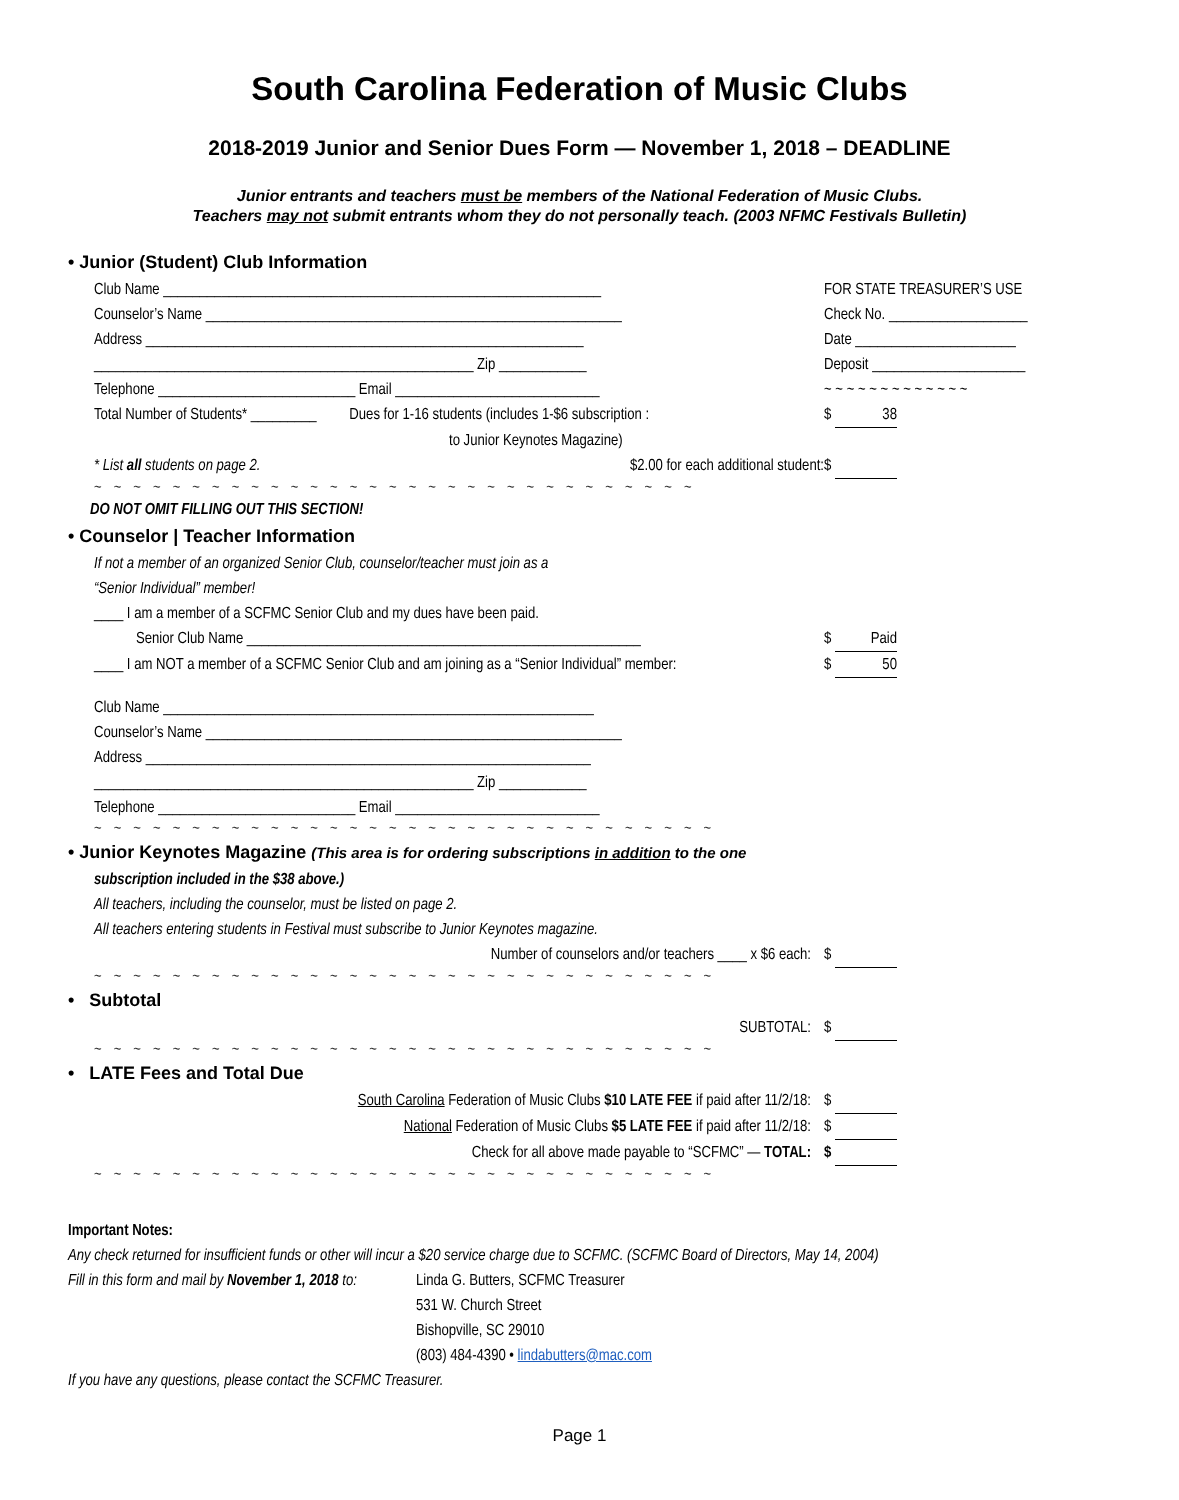South Carolina Federation of Music Clubs
2018-2019 Junior and Senior Dues Form — November 1, 2018 – DEADLINE
Junior entrants and teachers must be members of the National Federation of Music Clubs.
Teachers may not submit entrants whom they do not personally teach. (2003 NFMC Festivals Bulletin)
• Junior (Student) Club Information
Club Name ____________________________________________________________
FOR STATE TREASURER’S USE
Counselor’s Name _________________________________________________________
Check No. ___________________
Address ____________________________________________________________
Date ______________________
____________________________________________________ Zip ____________
Deposit _____________________
Telephone ___________________________ Email ____________________________
~ ~ ~ ~ ~ ~ ~ ~ ~ ~ ~ ~ ~
Total Number of Students* _________ Dues for 1-16 students (includes 1-$6 subscription :
$ 38
to Junior Keynotes Magazine)
* List all students on page 2. $2.00 for each additional student:
$
~~~~~~~~~~~~~~~~~~~~~~~~~~~~~~~
DO NOT OMIT FILLING OUT THIS SECTION!
• Counselor | Teacher Information
If not a member of an organized Senior Club, counselor/teacher must join as a
“Senior Individual” member!
____ I am a member of a SCFMC Senior Club and my dues have been paid.
Senior Club Name ______________________________________________________
$ Paid
____ I am NOT a member of a SCFMC Senior Club and am joining as a “Senior Individual” member:
$ 50
Club Name ___________________________________________________________
Counselor’s Name _________________________________________________________
Address _____________________________________________________________
____________________________________________________ Zip ____________
Telephone ___________________________ Email ____________________________
~~~~~~~~~~~~~~~~~~~~~~~~~~~~~~~~
• Junior Keynotes Magazine (This area is for ordering subscriptions in addition to the one
subscription included in the $38 above.)
All teachers, including the counselor, must be listed on page 2.
All teachers entering students in Festival must subscribe to Junior Keynotes magazine.
Number of counselors and/or teachers ____ x $6 each: $
~~~~~~~~~~~~~~~~~~~~~~~~~~~~~~~~
• Subtotal
SUBTOTAL: $
~~~~~~~~~~~~~~~~~~~~~~~~~~~~~~~~
• LATE Fees and Total Due
South Carolina Federation of Music Clubs $10 LATE FEE if paid after 11/2/18:
$
National Federation of Music Clubs $5 LATE FEE if paid after 11/2/18: $
Check for all above made payable to “SCFMC” — TOTAL: $
~~~~~~~~~~~~~~~~~~~~~~~~~~~~~~~~
Important Notes:
Any check returned for insufficient funds or other will incur a $20 service charge due to SCFMC. (SCFMC Board of Directors, May 14, 2004)
Fill in this form and mail by November 1, 2018 to:
Linda G. Butters, SCFMC Treasurer
531 W. Church Street
Bishopville, SC 29010
(803) 484-4390 • lindabutters@mac.com
If you have any questions, please contact the SCFMC Treasurer.
Page 1